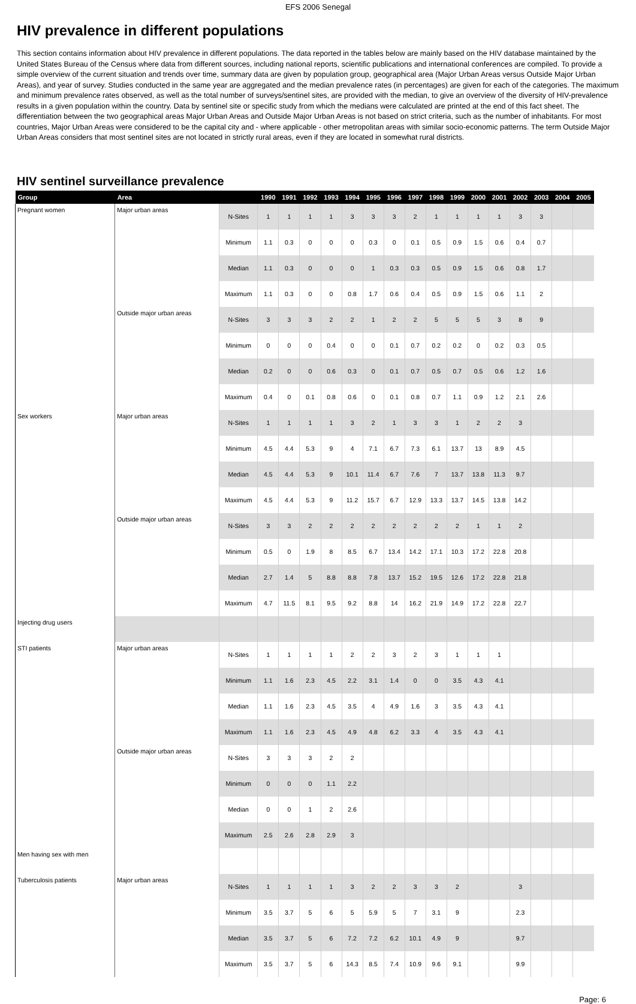EFS 2006 Senegal
HIV prevalence in different populations
This section contains information about HIV prevalence in different populations. The data reported in the tables below are mainly based on the HIV database maintained by the United States Bureau of the Census where data from different sources, including national reports, scientific publications and international conferences are compiled. To provide a simple overview of the current situation and trends over time, summary data are given by population group, geographical area (Major Urban Areas versus Outside Major Urban Areas), and year of survey. Studies conducted in the same year are aggregated and the median prevalence rates (in percentages) are given for each of the categories. The maximum and minimum prevalence rates observed, as well as the total number of surveys/sentinel sites, are provided with the median, to give an overview of the diversity of HIV-prevalence results in a given population within the country. Data by sentinel site or specific study from which the medians were calculated are printed at the end of this fact sheet. The differentiation between the two geographical areas Major Urban Areas and Outside Major Urban Areas is not based on strict criteria, such as the number of inhabitants. For most countries, Major Urban Areas were considered to be the capital city and - where applicable - other metropolitan areas with similar socio-economic patterns. The term Outside Major Urban Areas considers that most sentinel sites are not located in strictly rural areas, even if they are located in somewhat rural districts.
HIV sentinel surveillance prevalence
| Group | Area | | 1990 | 1991 | 1992 | 1993 | 1994 | 1995 | 1996 | 1997 | 1998 | 1999 | 2000 | 2001 | 2002 | 2003 | 2004 | 2005 |
| --- | --- | --- | --- | --- | --- | --- | --- | --- | --- | --- | --- | --- | --- | --- | --- | --- | --- | --- |
| Pregnant women | Major urban areas | N-Sites | 1 | 1 | 1 | 1 | 3 | 3 | 3 | 2 | 1 | 1 | 1 | 1 | 3 | 3 | | |
| | | Minimum | 1.1 | 0.3 | 0 | 0 | 0 | 0.3 | 0 | 0.1 | 0.5 | 0.9 | 1.5 | 0.6 | 0.4 | 0.7 | | |
| | | Median | 1.1 | 0.3 | 0 | 0 | 0 | 1 | 0.3 | 0.3 | 0.5 | 0.9 | 1.5 | 0.6 | 0.8 | 1.7 | | |
| | | Maximum | 1.1 | 0.3 | 0 | 0 | 0.8 | 1.7 | 0.6 | 0.4 | 0.5 | 0.9 | 1.5 | 0.6 | 1.1 | 2 | | |
| | Outside major urban areas | N-Sites | 3 | 3 | 3 | 2 | 2 | 1 | 2 | 2 | 5 | 5 | 5 | 3 | 8 | 9 | | |
| | | Minimum | 0 | 0 | 0 | 0.4 | 0 | 0 | 0.1 | 0.7 | 0.2 | 0.2 | 0 | 0.2 | 0.3 | 0.5 | | |
| | | Median | 0.2 | 0 | 0 | 0.6 | 0.3 | 0 | 0.1 | 0.7 | 0.5 | 0.7 | 0.5 | 0.6 | 1.2 | 1.6 | | |
| | | Maximum | 0.4 | 0 | 0.1 | 0.8 | 0.6 | 0 | 0.1 | 0.8 | 0.7 | 1.1 | 0.9 | 1.2 | 2.1 | 2.6 | | |
| Sex workers | Major urban areas | N-Sites | 1 | 1 | 1 | 1 | 3 | 2 | 1 | 3 | 3 | 1 | 2 | 2 | 3 | | | |
| | | Minimum | 4.5 | 4.4 | 5.3 | 9 | 4 | 7.1 | 6.7 | 7.3 | 6.1 | 13.7 | 13 | 8.9 | 4.5 | | | |
| | | Median | 4.5 | 4.4 | 5.3 | 9 | 10.1 | 11.4 | 6.7 | 7.6 | 7 | 13.7 | 13.8 | 11.3 | 9.7 | | | |
| | | Maximum | 4.5 | 4.4 | 5.3 | 9 | 11.2 | 15.7 | 6.7 | 12.9 | 13.3 | 13.7 | 14.5 | 13.8 | 14.2 | | | |
| | Outside major urban areas | N-Sites | 3 | 3 | 2 | 2 | 2 | 2 | 2 | 2 | 2 | 2 | 1 | 1 | 2 | | | |
| | | Minimum | 0.5 | 0 | 1.9 | 8 | 8.5 | 6.7 | 13.4 | 14.2 | 17.1 | 10.3 | 17.2 | 22.8 | 20.8 | | | |
| | | Median | 2.7 | 1.4 | 5 | 8.8 | 8.8 | 7.8 | 13.7 | 15.2 | 19.5 | 12.6 | 17.2 | 22.8 | 21.8 | | | |
| | | Maximum | 4.7 | 11.5 | 8.1 | 9.5 | 9.2 | 8.8 | 14 | 16.2 | 21.9 | 14.9 | 17.2 | 22.8 | 22.7 | | | |
| Injecting drug users | | | | | | | | | | | | | | | | | | |
| STI patients | Major urban areas | N-Sites | 1 | 1 | 1 | 1 | 2 | 2 | 3 | 2 | 3 | 1 | 1 | 1 | | | | |
| | | Minimum | 1.1 | 1.6 | 2.3 | 4.5 | 2.2 | 3.1 | 1.4 | 0 | 0 | 3.5 | 4.3 | 4.1 | | | | |
| | | Median | 1.1 | 1.6 | 2.3 | 4.5 | 3.5 | 4 | 4.9 | 1.6 | 3 | 3.5 | 4.3 | 4.1 | | | | |
| | | Maximum | 1.1 | 1.6 | 2.3 | 4.5 | 4.9 | 4.8 | 6.2 | 3.3 | 4 | 3.5 | 4.3 | 4.1 | | | | |
| | Outside major urban areas | N-Sites | 3 | 3 | 3 | 2 | 2 | | | | | | | | | | | |
| | | Minimum | 0 | 0 | 0 | 1.1 | 2.2 | | | | | | | | | | | |
| | | Median | 0 | 0 | 1 | 2 | 2.6 | | | | | | | | | | | |
| | | Maximum | 2.5 | 2.6 | 2.8 | 2.9 | 3 | | | | | | | | | | | |
| Men having sex with men | | | | | | | | | | | | | | | | | | |
| Tuberculosis patients | Major urban areas | N-Sites | 1 | 1 | 1 | 1 | 3 | 2 | 2 | 3 | 3 | 2 | | | 3 | | | |
| | | Minimum | 3.5 | 3.7 | 5 | 6 | 5 | 5.9 | 5 | 7 | 3.1 | 9 | | | 2.3 | | | |
| | | Median | 3.5 | 3.7 | 5 | 6 | 7.2 | 7.2 | 6.2 | 10.1 | 4.9 | 9 | | | 9.7 | | | |
| | | Maximum | 3.5 | 3.7 | 5 | 6 | 14.3 | 8.5 | 7.4 | 10.9 | 9.6 | 9.1 | | | 9.9 | | | |
Page: 6